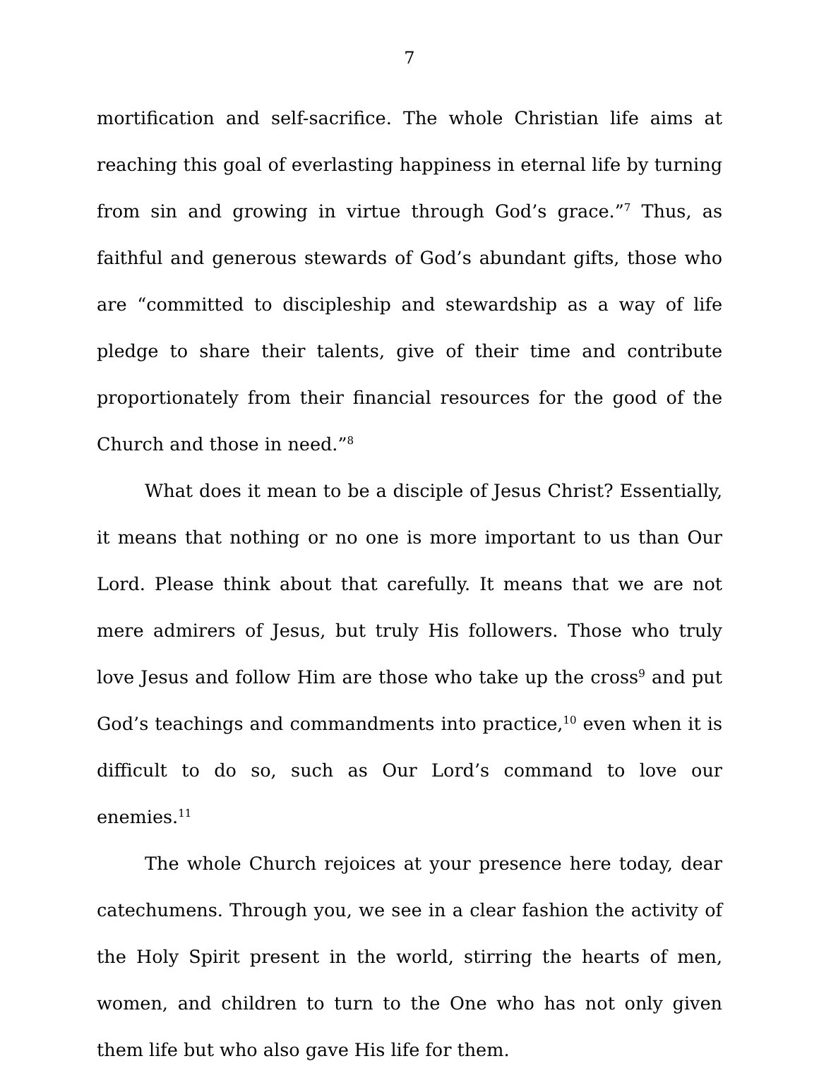7
mortification and self-sacrifice. The whole Christian life aims at reaching this goal of everlasting happiness in eternal life by turning from sin and growing in virtue through God’s grace.”<sup>7</sup> Thus, as faithful and generous stewards of God’s abundant gifts, those who are “committed to discipleship and stewardship as a way of life pledge to share their talents, give of their time and contribute proportionately from their financial resources for the good of the Church and those in need.”<sup>8</sup>
What does it mean to be a disciple of Jesus Christ? Essentially, it means that nothing or no one is more important to us than Our Lord. Please think about that carefully. It means that we are not mere admirers of Jesus, but truly His followers. Those who truly love Jesus and follow Him are those who take up the cross<sup>9</sup> and put God’s teachings and commandments into practice,<sup>10</sup> even when it is difficult to do so, such as Our Lord’s command to love our enemies.<sup>11</sup>
The whole Church rejoices at your presence here today, dear catechumens. Through you, we see in a clear fashion the activity of the Holy Spirit present in the world, stirring the hearts of men, women, and children to turn to the One who has not only given them life but who also gave His life for them.